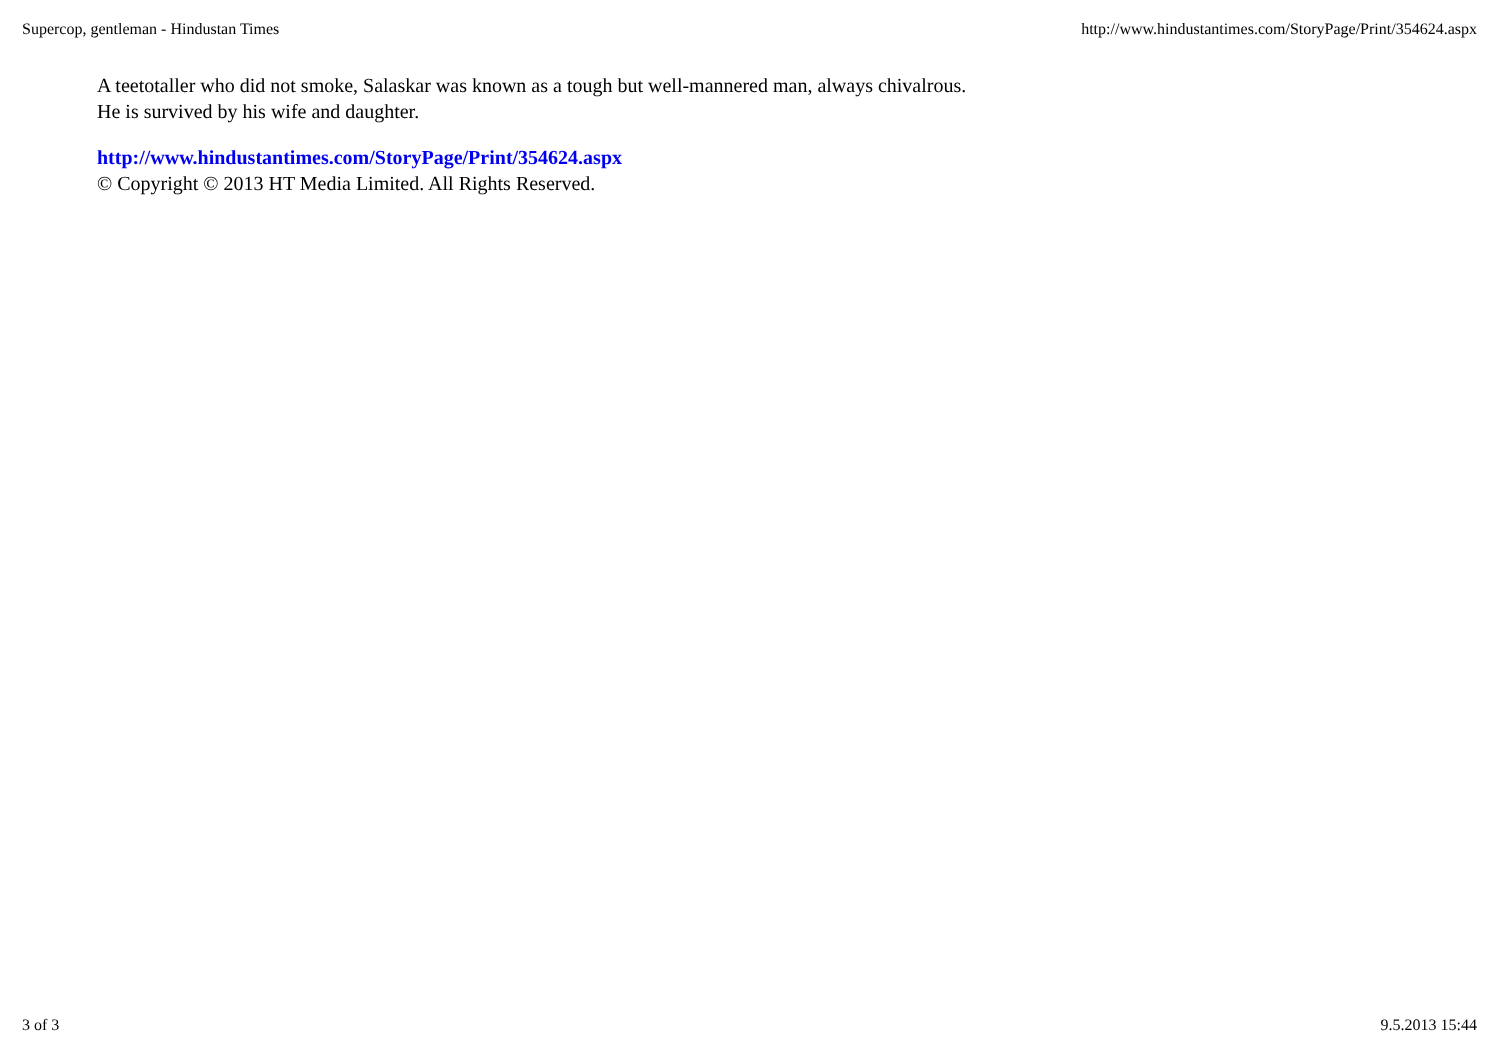Supercop, gentleman - Hindustan Times http://www.hindustantimes.com/StoryPage/Print/354624.aspx
A teetotaller who did not smoke, Salaskar was known as a tough but well-mannered man, always chivalrous.
He is survived by his wife and daughter.
http://www.hindustantimes.com/StoryPage/Print/354624.aspx
© Copyright © 2013 HT Media Limited. All Rights Reserved.
3 of 3 9.5.2013 15:44